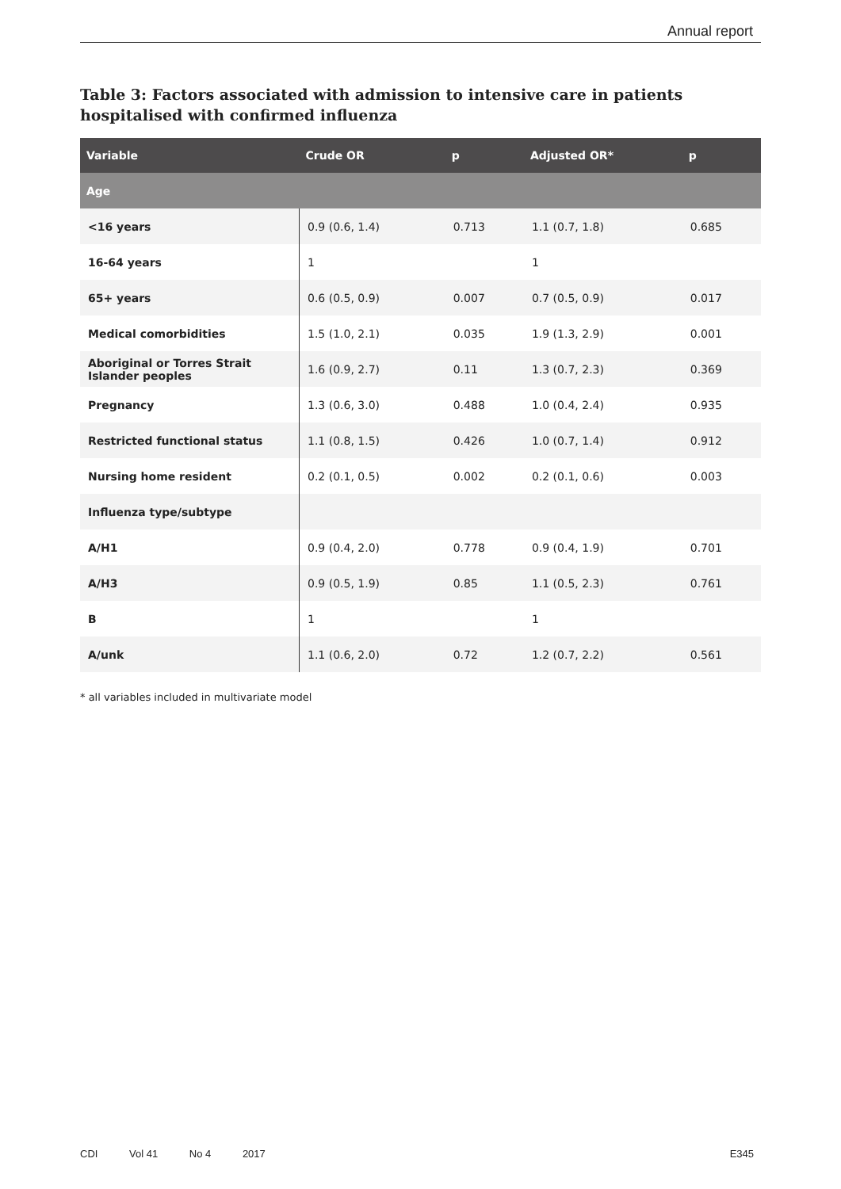Annual report
Table 3: Factors associated with admission to intensive care in patients hospitalised with confirmed influenza
| Variable | Crude OR | p | Adjusted OR* | p |
| --- | --- | --- | --- | --- |
| Age | | | | |
| <16 years | 0.9 (0.6, 1.4) | 0.713 | 1.1 (0.7, 1.8) | 0.685 |
| 16-64 years | 1 | | 1 | |
| 65+ years | 0.6 (0.5, 0.9) | 0.007 | 0.7 (0.5, 0.9) | 0.017 |
| Medical comorbidities | 1.5 (1.0, 2.1) | 0.035 | 1.9 (1.3, 2.9) | 0.001 |
| Aboriginal or Torres Strait Islander peoples | 1.6 (0.9, 2.7) | 0.11 | 1.3 (0.7, 2.3) | 0.369 |
| Pregnancy | 1.3 (0.6, 3.0) | 0.488 | 1.0 (0.4, 2.4) | 0.935 |
| Restricted functional status | 1.1 (0.8, 1.5) | 0.426 | 1.0 (0.7, 1.4) | 0.912 |
| Nursing home resident | 0.2 (0.1, 0.5) | 0.002 | 0.2 (0.1, 0.6) | 0.003 |
| Influenza type/subtype | | | | |
| A/H1 | 0.9 (0.4, 2.0) | 0.778 | 0.9 (0.4, 1.9) | 0.701 |
| A/H3 | 0.9 (0.5, 1.9) | 0.85 | 1.1 (0.5, 2.3) | 0.761 |
| B | 1 | | 1 | |
| A/unk | 1.1 (0.6, 2.0) | 0.72 | 1.2 (0.7, 2.2) | 0.561 |
* all variables included in multivariate model
CDI Vol 41 No 4 2017 E345